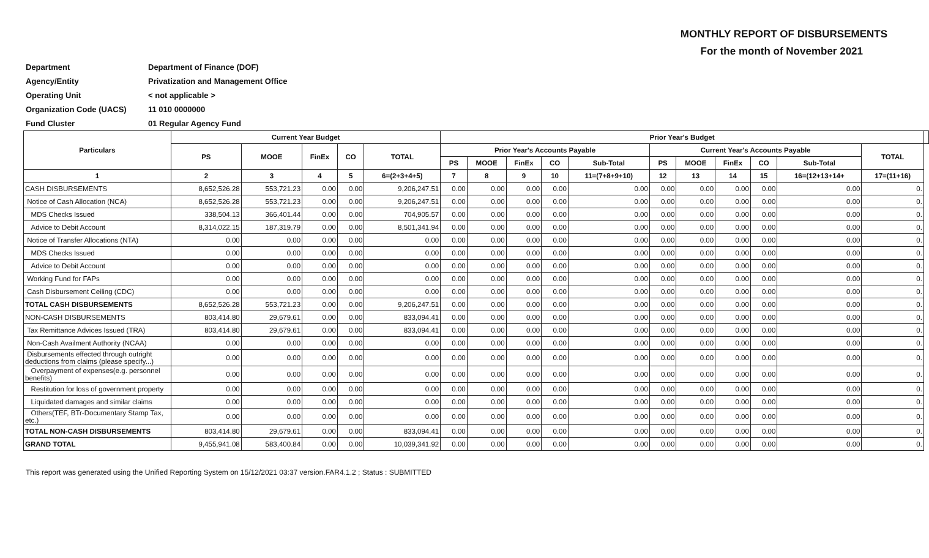MONTHLY REPORT OF DISBURSEMENTS
For the month of November 2021
| Department | Department of Finance (DOF) |
| Agency/Entity | Privatization and Management Office |
| Operating Unit | < not applicable > |
| Organization Code (UACS) | 11 010 0000000 |
| Fund Cluster | 01 Regular Agency Fund |
| Particulars | Current Year Budget | | | | | Prior Year's Budget | | | | | | | | | | | |
| --- | --- | --- | --- | --- | --- | --- | --- | --- | --- | --- | --- | --- | --- | --- | --- | --- | --- |
| | PS | MOOE | FinEx | CO | TOTAL | Prior Year's Accounts Payable | | | | | Current Year's Accounts Payable | | | | | TOTAL | |
| | | | | | | PS | MOOE | FinEx | CO | Sub-Total | PS | MOOE | FinEx | CO | Sub-Total | | |
| 1 | 2 | 3 | 4 | 5 | 6=(2+3+4+5) | 7 | 8 | 9 | 10 | 11=(7+8+9+10) | 12 | 13 | 14 | 15 | 16=(12+13+14+ | 17=(11+16) | |
| CASH DISBURSEMENTS | 8,652,526.28 | 553,721.23 | 0.00 | 0.00 | 9,206,247.51 | 0.00 | 0.00 | 0.00 | 0.00 | 0.00 | 0.00 | 0.00 | 0.00 | 0.00 | 0.00 | 0. | |
| Notice of Cash Allocation (NCA) | 8,652,526.28 | 553,721.23 | 0.00 | 0.00 | 9,206,247.51 | 0.00 | 0.00 | 0.00 | 0.00 | 0.00 | 0.00 | 0.00 | 0.00 | 0.00 | 0.00 | 0. | |
| MDS Checks Issued | 338,504.13 | 366,401.44 | 0.00 | 0.00 | 704,905.57 | 0.00 | 0.00 | 0.00 | 0.00 | 0.00 | 0.00 | 0.00 | 0.00 | 0.00 | 0.00 | 0. | |
| Advice to Debit Account | 8,314,022.15 | 187,319.79 | 0.00 | 0.00 | 8,501,341.94 | 0.00 | 0.00 | 0.00 | 0.00 | 0.00 | 0.00 | 0.00 | 0.00 | 0.00 | 0.00 | 0. | |
| Notice of Transfer Allocations (NTA) | 0.00 | 0.00 | 0.00 | 0.00 | 0.00 | 0.00 | 0.00 | 0.00 | 0.00 | 0.00 | 0.00 | 0.00 | 0.00 | 0.00 | 0.00 | 0. | |
| MDS Checks Issued | 0.00 | 0.00 | 0.00 | 0.00 | 0.00 | 0.00 | 0.00 | 0.00 | 0.00 | 0.00 | 0.00 | 0.00 | 0.00 | 0.00 | 0.00 | 0. | |
| Advice to Debit Account | 0.00 | 0.00 | 0.00 | 0.00 | 0.00 | 0.00 | 0.00 | 0.00 | 0.00 | 0.00 | 0.00 | 0.00 | 0.00 | 0.00 | 0.00 | 0. | |
| Working Fund for FAPs | 0.00 | 0.00 | 0.00 | 0.00 | 0.00 | 0.00 | 0.00 | 0.00 | 0.00 | 0.00 | 0.00 | 0.00 | 0.00 | 0.00 | 0.00 | 0. | |
| Cash Disbursement Ceiling (CDC) | 0.00 | 0.00 | 0.00 | 0.00 | 0.00 | 0.00 | 0.00 | 0.00 | 0.00 | 0.00 | 0.00 | 0.00 | 0.00 | 0.00 | 0.00 | 0. | |
| TOTAL CASH DISBURSEMENTS | 8,652,526.28 | 553,721.23 | 0.00 | 0.00 | 9,206,247.51 | 0.00 | 0.00 | 0.00 | 0.00 | 0.00 | 0.00 | 0.00 | 0.00 | 0.00 | 0.00 | 0. | |
| NON-CASH DISBURSEMENTS | 803,414.80 | 29,679.61 | 0.00 | 0.00 | 833,094.41 | 0.00 | 0.00 | 0.00 | 0.00 | 0.00 | 0.00 | 0.00 | 0.00 | 0.00 | 0.00 | 0. | |
| Tax Remittance Advices Issued (TRA) | 803,414.80 | 29,679.61 | 0.00 | 0.00 | 833,094.41 | 0.00 | 0.00 | 0.00 | 0.00 | 0.00 | 0.00 | 0.00 | 0.00 | 0.00 | 0.00 | 0. | |
| Non-Cash Availment Authority (NCAA) | 0.00 | 0.00 | 0.00 | 0.00 | 0.00 | 0.00 | 0.00 | 0.00 | 0.00 | 0.00 | 0.00 | 0.00 | 0.00 | 0.00 | 0.00 | 0. | |
| Disbursements effected through outright deductions from claims (please specify...) | 0.00 | 0.00 | 0.00 | 0.00 | 0.00 | 0.00 | 0.00 | 0.00 | 0.00 | 0.00 | 0.00 | 0.00 | 0.00 | 0.00 | 0.00 | 0. | |
| Overpayment of expenses(e.g. personnel benefits) | 0.00 | 0.00 | 0.00 | 0.00 | 0.00 | 0.00 | 0.00 | 0.00 | 0.00 | 0.00 | 0.00 | 0.00 | 0.00 | 0.00 | 0.00 | 0. | |
| Restitution for loss of government property | 0.00 | 0.00 | 0.00 | 0.00 | 0.00 | 0.00 | 0.00 | 0.00 | 0.00 | 0.00 | 0.00 | 0.00 | 0.00 | 0.00 | 0.00 | 0. | |
| Liquidated damages and similar claims | 0.00 | 0.00 | 0.00 | 0.00 | 0.00 | 0.00 | 0.00 | 0.00 | 0.00 | 0.00 | 0.00 | 0.00 | 0.00 | 0.00 | 0.00 | 0. | |
| Others(TEF, BTr-Documentary Stamp Tax, etc.) | 0.00 | 0.00 | 0.00 | 0.00 | 0.00 | 0.00 | 0.00 | 0.00 | 0.00 | 0.00 | 0.00 | 0.00 | 0.00 | 0.00 | 0.00 | 0. | |
| TOTAL NON-CASH DISBURSEMENTS | 803,414.80 | 29,679.61 | 0.00 | 0.00 | 833,094.41 | 0.00 | 0.00 | 0.00 | 0.00 | 0.00 | 0.00 | 0.00 | 0.00 | 0.00 | 0.00 | 0. | |
| GRAND TOTAL | 9,455,941.08 | 583,400.84 | 0.00 | 0.00 | 10,039,341.92 | 0.00 | 0.00 | 0.00 | 0.00 | 0.00 | 0.00 | 0.00 | 0.00 | 0.00 | 0.00 | 0. | |
This report was generated using the Unified Reporting System on 15/12/2021 03:37 version.FAR4.1.2 ; Status : SUBMITTED